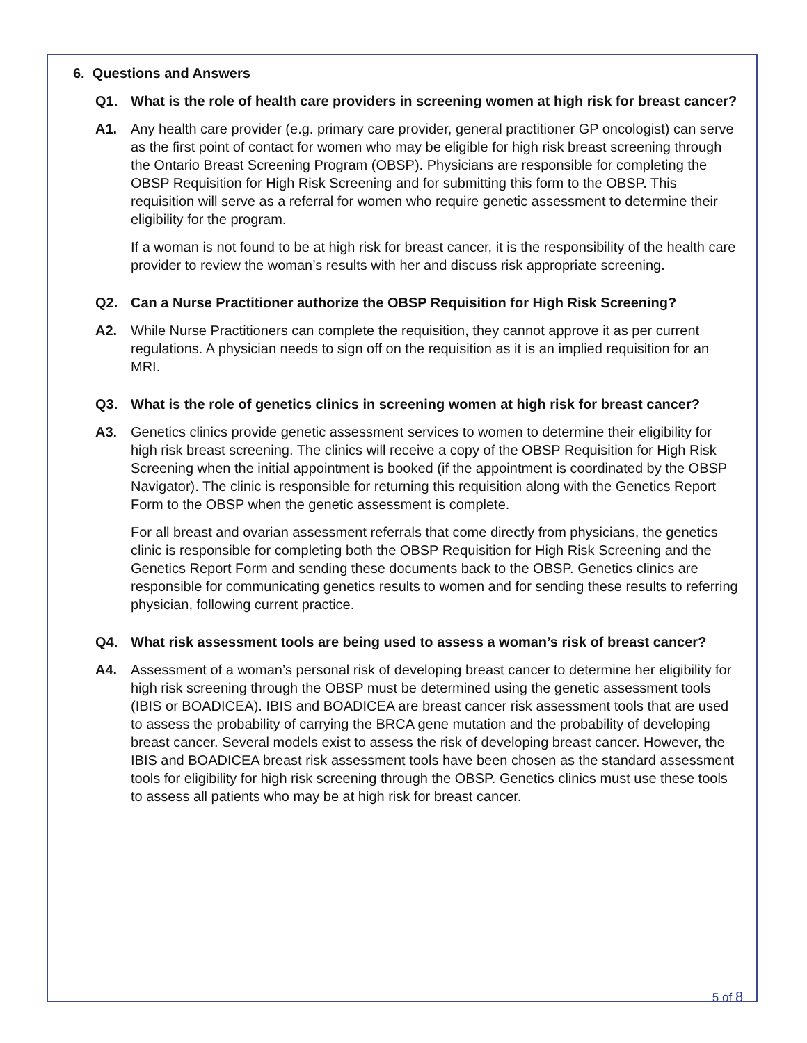6. Questions and Answers
Q1. What is the role of health care providers in screening women at high risk for breast cancer?
A1. Any health care provider (e.g. primary care provider, general practitioner GP oncologist) can serve as the first point of contact for women who may be eligible for high risk breast screening through the Ontario Breast Screening Program (OBSP). Physicians are responsible for completing the OBSP Requisition for High Risk Screening and for submitting this form to the OBSP. This requisition will serve as a referral for women who require genetic assessment to determine their eligibility for the program.
If a woman is not found to be at high risk for breast cancer, it is the responsibility of the health care provider to review the woman’s results with her and discuss risk appropriate screening.
Q2. Can a Nurse Practitioner authorize the OBSP Requisition for High Risk Screening?
A2. While Nurse Practitioners can complete the requisition, they cannot approve it as per current regulations. A physician needs to sign off on the requisition as it is an implied requisition for an MRI.
Q3. What is the role of genetics clinics in screening women at high risk for breast cancer?
A3. Genetics clinics provide genetic assessment services to women to determine their eligibility for high risk breast screening. The clinics will receive a copy of the OBSP Requisition for High Risk Screening when the initial appointment is booked (if the appointment is coordinated by the OBSP Navigator). The clinic is responsible for returning this requisition along with the Genetics Report Form to the OBSP when the genetic assessment is complete.
For all breast and ovarian assessment referrals that come directly from physicians, the genetics clinic is responsible for completing both the OBSP Requisition for High Risk Screening and the Genetics Report Form and sending these documents back to the OBSP. Genetics clinics are responsible for communicating genetics results to women and for sending these results to referring physician, following current practice.
Q4. What risk assessment tools are being used to assess a woman’s risk of breast cancer?
A4. Assessment of a woman’s personal risk of developing breast cancer to determine her eligibility for high risk screening through the OBSP must be determined using the genetic assessment tools (IBIS or BOADICEA). IBIS and BOADICEA are breast cancer risk assessment tools that are used to assess the probability of carrying the BRCA gene mutation and the probability of developing breast cancer. Several models exist to assess the risk of developing breast cancer. However, the IBIS and BOADICEA breast risk assessment tools have been chosen as the standard assessment tools for eligibility for high risk screening through the OBSP. Genetics clinics must use these tools to assess all patients who may be at high risk for breast cancer.
5 of 8